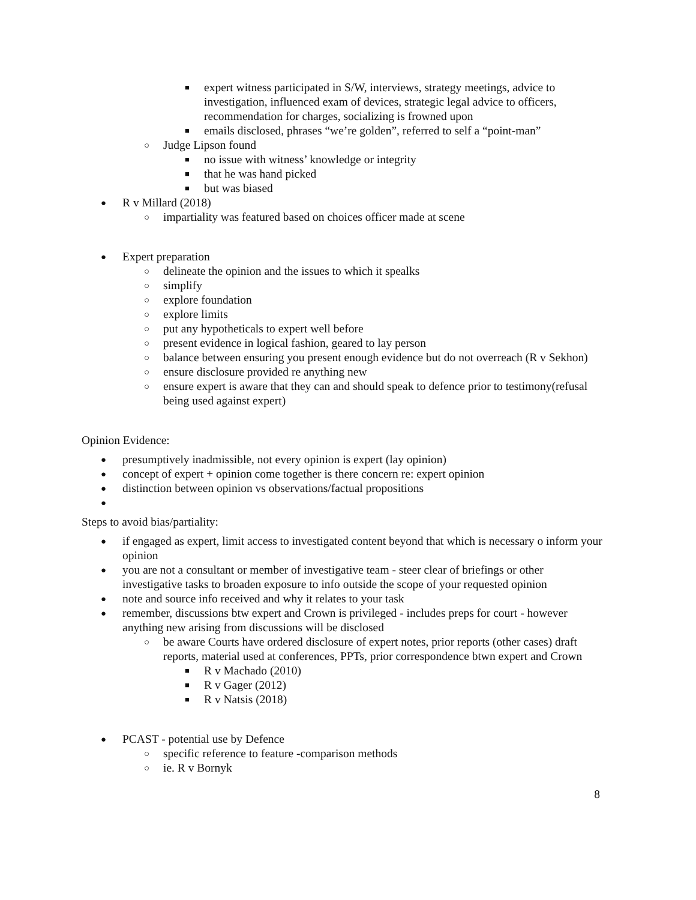■ expert witness participated in S/W, interviews, strategy meetings, advice to investigation, influenced exam of devices, strategic legal advice to officers, recommendation for charges, socializing is frowned upon
■ emails disclosed, phrases “we’re golden”, referred to self a “point-man”
○ Judge Lipson found
■ no issue with witness’ knowledge or integrity
■ that he was hand picked
■ but was biased
● R v Millard (2018)
○ impartiality was featured based on choices officer made at scene
● Expert preparation
○ delineate the opinion and the issues to which it spealks
○ simplify
○ explore foundation
○ explore limits
○ put any hypotheticals to expert well before
○ present evidence in logical fashion, geared to lay person
○ balance between ensuring you present enough evidence but do not overreach (R v Sekhon)
○ ensure disclosure provided re anything new
○ ensure expert is aware that they can and should speak to defence prior to testimony(refusal being used against expert)
Opinion Evidence:
● presumptively inadmissible, not every opinion is expert (lay opinion)
● concept of expert + opinion come together is there concern re: expert opinion
● distinction between opinion vs observations/factual propositions
●
Steps to avoid bias/partiality:
● if engaged as expert, limit access to investigated content beyond that which is necessary o inform your opinion
● you are not a consultant or member of investigative team - steer clear of briefings or other investigative tasks to broaden exposure to info outside the scope of your requested opinion
● note and source info received and why it relates to your task
● remember, discussions btw expert and Crown is privileged - includes preps for court - however anything new arising from discussions will be disclosed
○ be aware Courts have ordered disclosure of expert notes, prior reports (other cases) draft reports, material used at conferences, PPTs, prior correspondence btwn expert and Crown
■ R v Machado (2010)
■ R v Gager (2012)
■ R v Natsis (2018)
● PCAST - potential use by Defence
○ specific reference to feature -comparison methods
○ ie. R v Bornyk
8